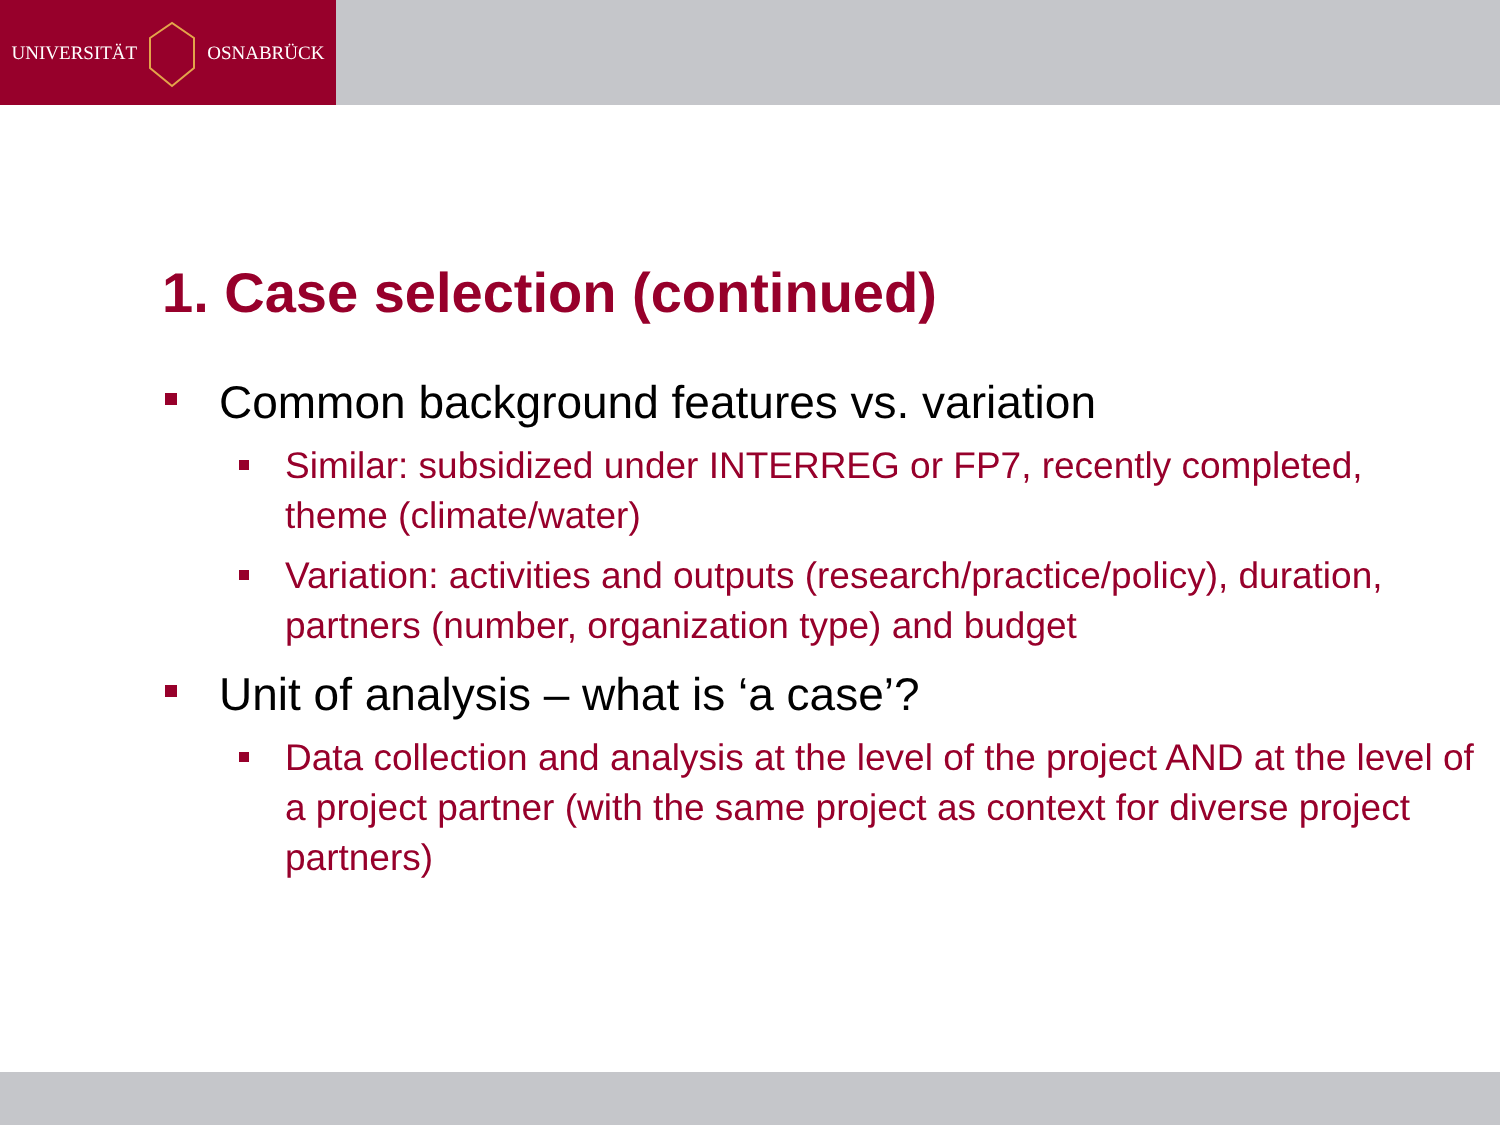UNIVERSITÄT OSNABRÜCK
1. Case selection (continued)
Common background features vs. variation
Similar: subsidized under INTERREG or FP7, recently completed, theme (climate/water)
Variation: activities and outputs (research/practice/policy), duration, partners (number, organization type) and budget
Unit of analysis – what is ‘a case’?
Data collection and analysis at the level of the project AND at the level of a project partner (with the same project as context for diverse project partners)